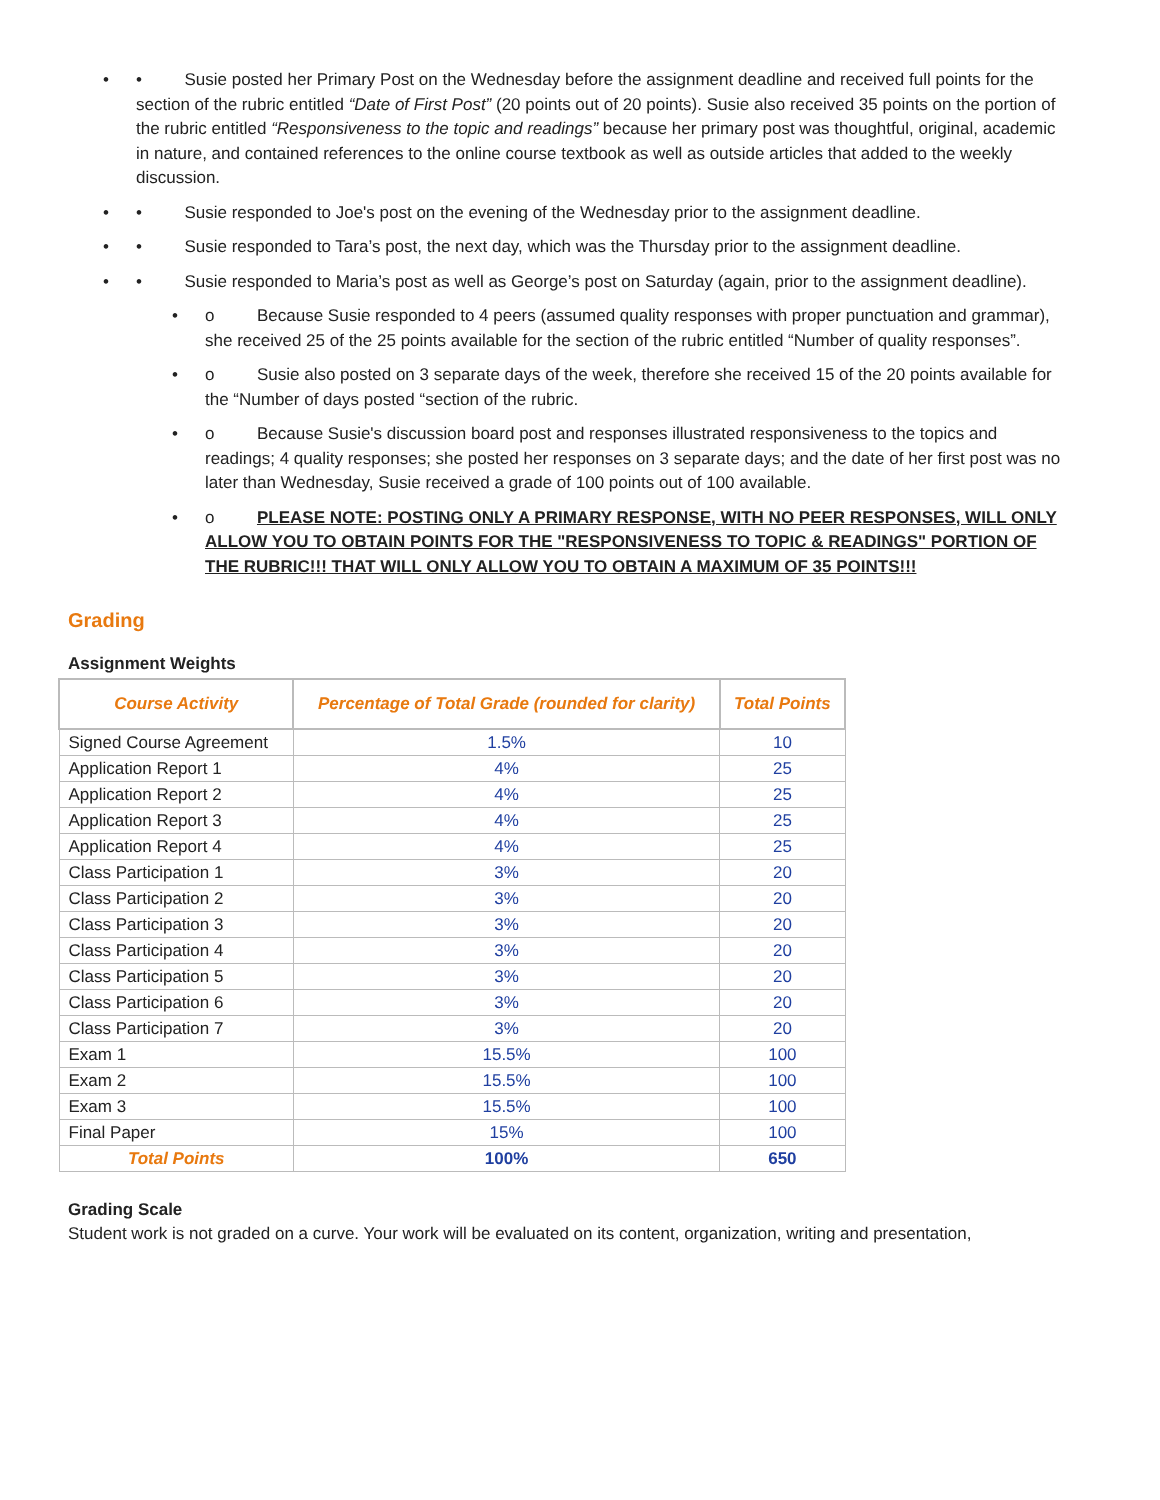• • Susie posted her Primary Post on the Wednesday before the assignment deadline and received full points for the section of the rubric entitled “Date of First Post” (20 points out of 20 points). Susie also received 35 points on the portion of the rubric entitled “Responsiveness to the topic and readings” because her primary post was thoughtful, original, academic in nature, and contained references to the online course textbook as well as outside articles that added to the weekly discussion.
• • Susie responded to Joe's post on the evening of the Wednesday prior to the assignment deadline.
• • Susie responded to Tara’s post, the next day, which was the Thursday prior to the assignment deadline.
• • Susie responded to Maria’s post as well as George’s post on Saturday (again, prior to the assignment deadline).
• o Because Susie responded to 4 peers (assumed quality responses with proper punctuation and grammar), she received 25 of the 25 points available for the section of the rubric entitled “Number of quality responses”.
• o Susie also posted on 3 separate days of the week, therefore she received 15 of the 20 points available for the “Number of days posted “section of the rubric.
• o Because Susie's discussion board post and responses illustrated responsiveness to the topics and readings; 4 quality responses; she posted her responses on 3 separate days; and the date of her first post was no later than Wednesday, Susie received a grade of 100 points out of 100 available.
• o PLEASE NOTE: POSTING ONLY A PRIMARY RESPONSE, WITH NO PEER RESPONSES, WILL ONLY ALLOW YOU TO OBTAIN POINTS FOR THE "RESPONSIVENESS TO TOPIC & READINGS" PORTION OF THE RUBRIC!!! THAT WILL ONLY ALLOW YOU TO OBTAIN A MAXIMUM OF 35 POINTS!!!
Grading
Assignment Weights
| Course Activity | Percentage of Total Grade (rounded for clarity) | Total Points |
| --- | --- | --- |
| Signed Course Agreement | 1.5% | 10 |
| Application Report 1 | 4% | 25 |
| Application Report 2 | 4% | 25 |
| Application Report 3 | 4% | 25 |
| Application Report 4 | 4% | 25 |
| Class Participation 1 | 3% | 20 |
| Class Participation 2 | 3% | 20 |
| Class Participation 3 | 3% | 20 |
| Class Participation 4 | 3% | 20 |
| Class Participation 5 | 3% | 20 |
| Class Participation 6 | 3% | 20 |
| Class Participation 7 | 3% | 20 |
| Exam 1 | 15.5% | 100 |
| Exam 2 | 15.5% | 100 |
| Exam 3 | 15.5% | 100 |
| Final Paper | 15% | 100 |
| Total Points | 100% | 650 |
Grading Scale
Student work is not graded on a curve. Your work will be evaluated on its content, organization, writing and presentation,